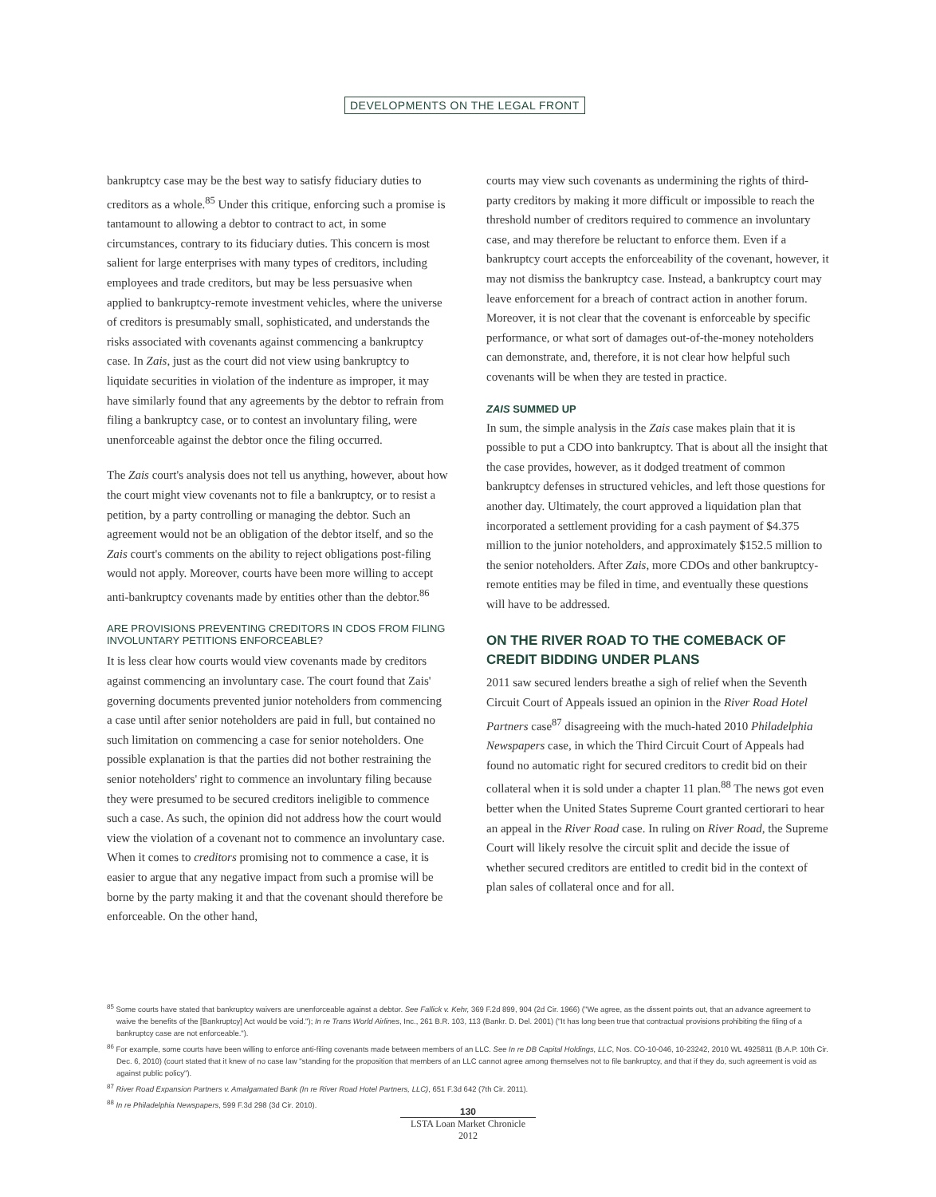DEVELOPMENTS ON THE LEGAL FRONT
bankruptcy case may be the best way to satisfy fiduciary duties to creditors as a whole.<sup>85</sup> Under this critique, enforcing such a promise is tantamount to allowing a debtor to contract to act, in some circumstances, contrary to its fiduciary duties. This concern is most salient for large enterprises with many types of creditors, including employees and trade creditors, but may be less persuasive when applied to bankruptcy-remote investment vehicles, where the universe of creditors is presumably small, sophisticated, and understands the risks associated with covenants against commencing a bankruptcy case. In Zais, just as the court did not view using bankruptcy to liquidate securities in violation of the indenture as improper, it may have similarly found that any agreements by the debtor to refrain from filing a bankruptcy case, or to contest an involuntary filing, were unenforceable against the debtor once the filing occurred.
The Zais court's analysis does not tell us anything, however, about how the court might view covenants not to file a bankruptcy, or to resist a petition, by a party controlling or managing the debtor. Such an agreement would not be an obligation of the debtor itself, and so the Zais court's comments on the ability to reject obligations post-filing would not apply. Moreover, courts have been more willing to accept anti-bankruptcy covenants made by entities other than the debtor.<sup>86</sup>
ARE PROVISIONS PREVENTING CREDITORS IN CDOS FROM FILING INVOLUNTARY PETITIONS ENFORCEABLE?
It is less clear how courts would view covenants made by creditors against commencing an involuntary case. The court found that Zais' governing documents prevented junior noteholders from commencing a case until after senior noteholders are paid in full, but contained no such limitation on commencing a case for senior noteholders. One possible explanation is that the parties did not bother restraining the senior noteholders' right to commence an involuntary filing because they were presumed to be secured creditors ineligible to commence such a case. As such, the opinion did not address how the court would view the violation of a covenant not to commence an involuntary case. When it comes to creditors promising not to commence a case, it is easier to argue that any negative impact from such a promise will be borne by the party making it and that the covenant should therefore be enforceable. On the other hand,
courts may view such covenants as undermining the rights of third-party creditors by making it more difficult or impossible to reach the threshold number of creditors required to commence an involuntary case, and may therefore be reluctant to enforce them. Even if a bankruptcy court accepts the enforceability of the covenant, however, it may not dismiss the bankruptcy case. Instead, a bankruptcy court may leave enforcement for a breach of contract action in another forum. Moreover, it is not clear that the covenant is enforceable by specific performance, or what sort of damages out-of-the-money noteholders can demonstrate, and, therefore, it is not clear how helpful such covenants will be when they are tested in practice.
ZAIS SUMMED UP
In sum, the simple analysis in the Zais case makes plain that it is possible to put a CDO into bankruptcy. That is about all the insight that the case provides, however, as it dodged treatment of common bankruptcy defenses in structured vehicles, and left those questions for another day. Ultimately, the court approved a liquidation plan that incorporated a settlement providing for a cash payment of $4.375 million to the junior noteholders, and approximately $152.5 million to the senior noteholders. After Zais, more CDOs and other bankruptcy-remote entities may be filed in time, and eventually these questions will have to be addressed.
ON THE RIVER ROAD TO THE COMEBACK OF CREDIT BIDDING UNDER PLANS
2011 saw secured lenders breathe a sigh of relief when the Seventh Circuit Court of Appeals issued an opinion in the River Road Hotel Partners case<sup>87</sup> disagreeing with the much-hated 2010 Philadelphia Newspapers case, in which the Third Circuit Court of Appeals had found no automatic right for secured creditors to credit bid on their collateral when it is sold under a chapter 11 plan.<sup>88</sup> The news got even better when the United States Supreme Court granted certiorari to hear an appeal in the River Road case. In ruling on River Road, the Supreme Court will likely resolve the circuit split and decide the issue of whether secured creditors are entitled to credit bid in the context of plan sales of collateral once and for all.
<sup>85</sup> Some courts have stated that bankruptcy waivers are unenforceable against a debtor. See Fallick v. Kehr, 369 F.2d 899, 904 (2d Cir. 1966) ("We agree, as the dissent points out, that an advance agreement to waive the benefits of the [Bankruptcy] Act would be void."); In re Trans World Airlines, Inc., 261 B.R. 103, 113 (Bankr. D. Del. 2001) ("It has long been true that contractual provisions prohibiting the filing of a bankruptcy case are not enforceable.").
<sup>86</sup> For example, some courts have been willing to enforce anti-filing covenants made between members of an LLC. See In re DB Capital Holdings, LLC, Nos. CO-10-046, 10-23242, 2010 WL 4925811 (B.A.P. 10th Cir. Dec. 6, 2010) (court stated that it knew of no case law "standing for the proposition that members of an LLC cannot agree among themselves not to file bankruptcy, and that if they do, such agreement is void as against public policy").
<sup>87</sup> River Road Expansion Partners v. Amalgamated Bank (In re River Road Hotel Partners, LLC), 651 F.3d 642 (7th Cir. 2011).
<sup>88</sup> In re Philadelphia Newspapers, 599 F.3d 298 (3d Cir. 2010).
130
LSTA Loan Market Chronicle 2012